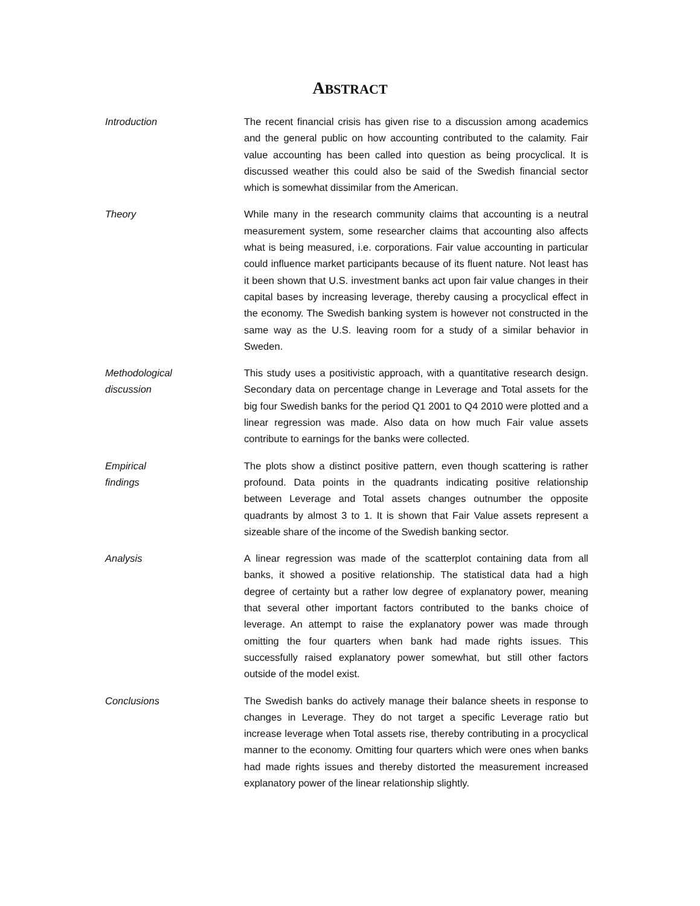ABSTRACT
Introduction The recent financial crisis has given rise to a discussion among academics and the general public on how accounting contributed to the calamity. Fair value accounting has been called into question as being procyclical. It is discussed weather this could also be said of the Swedish financial sector which is somewhat dissimilar from the American.
Theory While many in the research community claims that accounting is a neutral measurement system, some researcher claims that accounting also affects what is being measured, i.e. corporations. Fair value accounting in particular could influence market participants because of its fluent nature. Not least has it been shown that U.S. investment banks act upon fair value changes in their capital bases by increasing leverage, thereby causing a procyclical effect in the economy. The Swedish banking system is however not constructed in the same way as the U.S. leaving room for a study of a similar behavior in Sweden.
Methodological
discussion
This study uses a positivistic approach, with a quantitative research design. Secondary data on percentage change in Leverage and Total assets for the big four Swedish banks for the period Q1 2001 to Q4 2010 were plotted and a linear regression was made. Also data on how much Fair value assets contribute to earnings for the banks were collected.
Empirical
findings
The plots show a distinct positive pattern, even though scattering is rather profound. Data points in the quadrants indicating positive relationship between Leverage and Total assets changes outnumber the opposite quadrants by almost 3 to 1. It is shown that Fair Value assets represent a sizeable share of the income of the Swedish banking sector.
Analysis A linear regression was made of the scatterplot containing data from all banks, it showed a positive relationship. The statistical data had a high degree of certainty but a rather low degree of explanatory power, meaning that several other important factors contributed to the banks choice of leverage. An attempt to raise the explanatory power was made through omitting the four quarters when bank had made rights issues. This successfully raised explanatory power somewhat, but still other factors outside of the model exist.
Conclusions The Swedish banks do actively manage their balance sheets in response to changes in Leverage. They do not target a specific Leverage ratio but increase leverage when Total assets rise, thereby contributing in a procyclical manner to the economy. Omitting four quarters which were ones when banks had made rights issues and thereby distorted the measurement increased explanatory power of the linear relationship slightly.